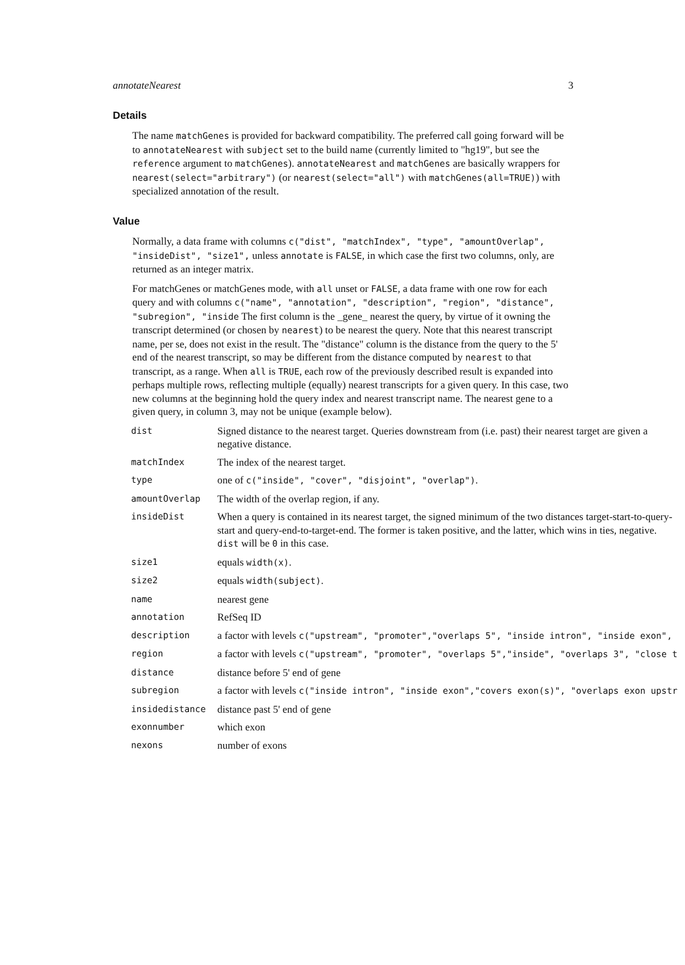annotateNearest 3
Details
The name matchGenes is provided for backward compatibility. The preferred call going forward will be to annotateNearest with subject set to the build name (currently limited to "hg19", but see the reference argument to matchGenes). annotateNearest and matchGenes are basically wrappers for nearest(select="arbitrary") (or nearest(select="all") with matchGenes(all=TRUE)) with specialized annotation of the result.
Value
Normally, a data frame with columns c("dist", "matchIndex", "type", "amountOverlap", "insideDist", "size1", unless annotate is FALSE, in which case the first two columns, only, are returned as an integer matrix.
For matchGenes or matchGenes mode, with all unset or FALSE, a data frame with one row for each query and with columns c("name", "annotation", "description", "region", "distance", "subregion", "inside The first column is the _gene_ nearest the query, by virtue of it owning the transcript determined (or chosen by nearest) to be nearest the query. Note that this nearest transcript name, per se, does not exist in the result. The "distance" column is the distance from the query to the 5' end of the nearest transcript, so may be different from the distance computed by nearest to that transcript, as a range. When all is TRUE, each row of the previously described result is expanded into perhaps multiple rows, reflecting multiple (equally) nearest transcripts for a given query. In this case, two new columns at the beginning hold the query index and nearest transcript name. The nearest gene to a given query, in column 3, may not be unique (example below).
| dist | Signed distance to the nearest target. Queries downstream from (i.e. past) their nearest target are given a negative distance. |
| matchIndex | The index of the nearest target. |
| type | one of c("inside", "cover", "disjoint", "overlap") . |
| amountOverlap | The width of the overlap region, if any. |
| insideDist | When a query is contained in its nearest target, the signed minimum of the two distances target-start-to-query-start and query-end-to-target-end. The former is taken positive, and the latter, which wins in ties, negative. dist will be 0 in this case. |
| size1 | equals width(x) . |
| size2 | equals width(subject) . |
| name | nearest gene |
| annotation | RefSeq ID |
| description | a factor with levels c("upstream", "promoter","overlaps 5", "inside intron", "inside exon", |
| region | a factor with levels c("upstream", "promoter", "overlaps 5","inside", "overlaps 3", "close t |
| distance | distance before 5' end of gene |
| subregion | a factor with levels c("inside intron", "inside exon","covers exon(s)", "overlaps exon upstr |
| insidedistance | distance past 5' end of gene |
| exonnumber | which exon |
| nexons | number of exons |